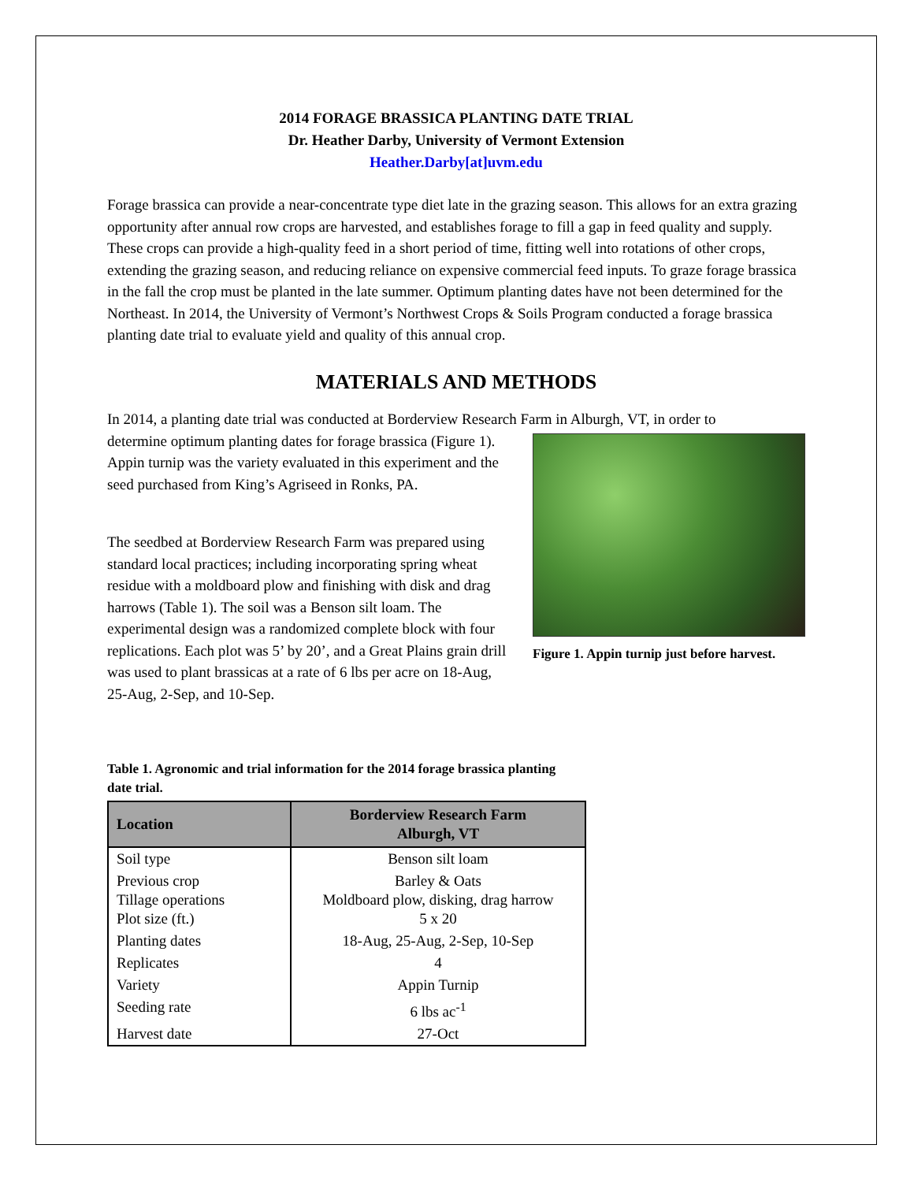2014 FORAGE BRASSICA PLANTING DATE TRIAL
Dr. Heather Darby, University of Vermont Extension
Heather.Darby[at]uvm.edu
Forage brassica can provide a near-concentrate type diet late in the grazing season. This allows for an extra grazing opportunity after annual row crops are harvested, and establishes forage to fill a gap in feed quality and supply. These crops can provide a high-quality feed in a short period of time, fitting well into rotations of other crops, extending the grazing season, and reducing reliance on expensive commercial feed inputs. To graze forage brassica in the fall the crop must be planted in the late summer. Optimum planting dates have not been determined for the Northeast. In 2014, the University of Vermont’s Northwest Crops & Soils Program conducted a forage brassica planting date trial to evaluate yield and quality of this annual crop.
MATERIALS AND METHODS
In 2014, a planting date trial was conducted at Borderview Research Farm in Alburgh, VT, in order to
determine optimum planting dates for forage brassica (Figure 1). Appin turnip was the variety evaluated in this experiment and the seed purchased from King’s Agriseed in Ronks, PA.
The seedbed at Borderview Research Farm was prepared using standard local practices; including incorporating spring wheat residue with a moldboard plow and finishing with disk and drag harrows (Table 1). The soil was a Benson silt loam. The experimental design was a randomized complete block with four replications. Each plot was 5’ by 20’, and a Great Plains grain drill was used to plant brassicas at a rate of 6 lbs per acre on 18-Aug, 25-Aug, 2-Sep, and 10-Sep.
Figure 1. Appin turnip just before harvest.
Table 1. Agronomic and trial information for the 2014 forage brassica planting date trial.
| Location | Borderview Research Farm Alburgh, VT |
| --- | --- |
| Soil type | Benson silt loam |
| Previous crop Tillage operations Plot size (ft.) | Barley & Oats Moldboard plow, disking, drag harrow 5 x 20 |
| Planting dates | 18-Aug, 25-Aug, 2-Sep, 10-Sep |
| Replicates | 4 |
| Variety | Appin Turnip |
| Seeding rate | 6 lbs ac<sup>-1</sup> |
| Harvest date | 27-Oct |